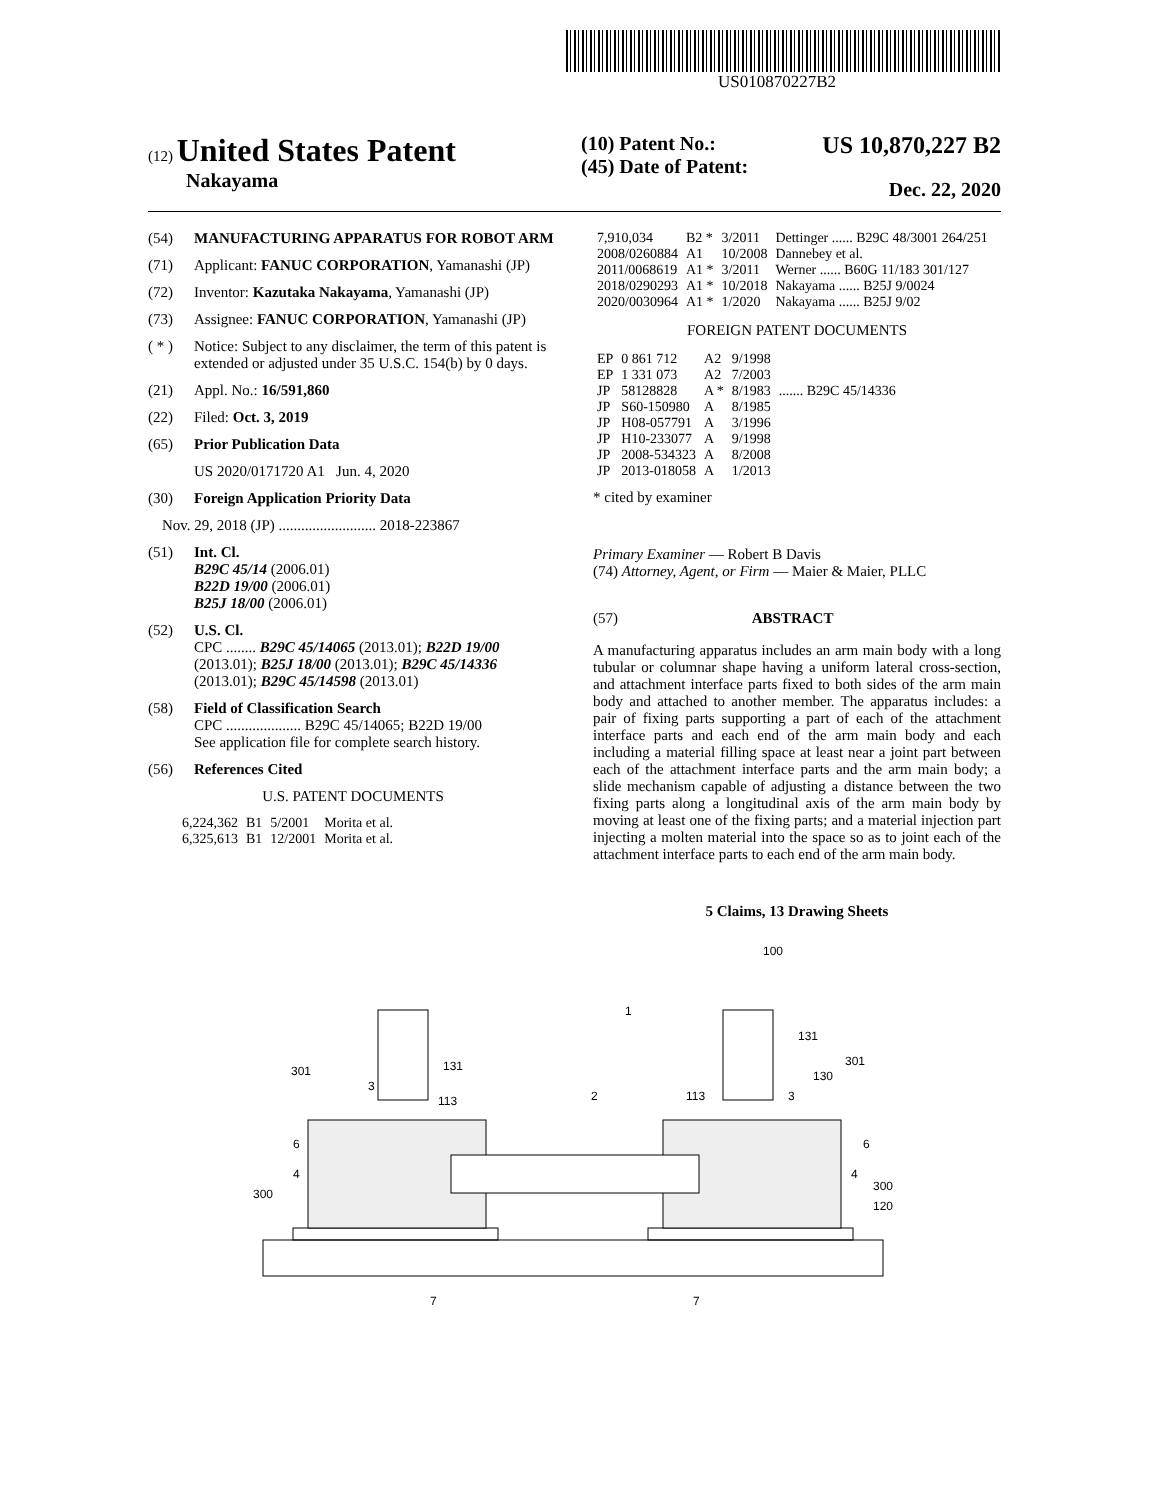US010870227B2
(12) United States Patent
Nakayama
(10) Patent No.: US 10,870,227 B2
(45) Date of Patent: Dec. 22, 2020
(54) MANUFACTURING APPARATUS FOR ROBOT ARM
(71) Applicant: FANUC CORPORATION, Yamanashi (JP)
(72) Inventor: Kazutaka Nakayama, Yamanashi (JP)
(73) Assignee: FANUC CORPORATION, Yamanashi (JP)
( * ) Notice: Subject to any disclaimer, the term of this patent is extended or adjusted under 35 U.S.C. 154(b) by 0 days.
(21) Appl. No.: 16/591,860
(22) Filed: Oct. 3, 2019
(65) Prior Publication Data
US 2020/0171720 A1 Jun. 4, 2020
(30) Foreign Application Priority Data
Nov. 29, 2018 (JP) .......................... 2018-223867
(51) Int. Cl.
B29C 45/14 (2006.01)
B22D 19/00 (2006.01)
B25J 18/00 (2006.01)
(52) U.S. Cl.
CPC ........ B29C 45/14065 (2013.01); B22D 19/00 (2013.01); B25J 18/00 (2013.01); B29C 45/14336 (2013.01); B29C 45/14598 (2013.01)
(58) Field of Classification Search
CPC .................... B29C 45/14065; B22D 19/00
See application file for complete search history.
(56) References Cited
U.S. PATENT DOCUMENTS
| 6,224,362 | B1 | 5/2001 | Morita et al. |
| 6,325,613 | B1 | 12/2001 | Morita et al. |
| 7,910,034 | B2 * | 3/2011 | Dettinger ...... B29C 48/3001 264/251 |
| 2008/0260884 | A1 | 10/2008 | Dannebey et al. |
| 2011/0068619 | A1 * | 3/2011 | Werner ...... B60G 11/183 301/127 |
| 2018/0290293 | A1 * | 10/2018 | Nakayama ...... B25J 9/0024 |
| 2020/0030964 | A1 * | 1/2020 | Nakayama ...... B25J 9/02 |
FOREIGN PATENT DOCUMENTS
| EP | 0 861 712 | A2 | 9/1998 | |
| EP | 1 331 073 | A2 | 7/2003 | |
| JP | 58128828 | A * | 8/1983 | ....... B29C 45/14336 |
| JP | S60-150980 | A | 8/1985 | |
| JP | H08-057791 | A | 3/1996 | |
| JP | H10-233077 | A | 9/1998 | |
| JP | 2008-534323 | A | 8/2008 | |
| JP | 2013-018058 | A | 1/2013 | |
* cited by examiner
Primary Examiner — Robert B Davis
(74) Attorney, Agent, or Firm — Maier & Maier, PLLC
(57) ABSTRACT
A manufacturing apparatus includes an arm main body with a long tubular or columnar shape having a uniform lateral cross-section, and attachment interface parts fixed to both sides of the arm main body and attached to another member. The apparatus includes: a pair of fixing parts supporting a part of each of the attachment interface parts and each end of the arm main body and each including a material filling space at least near a joint part between each of the attachment interface parts and the arm main body; a slide mechanism capable of adjusting a distance between the two fixing parts along a longitudinal axis of the arm main body by moving at least one of the fixing parts; and a material injection part injecting a molten material into the space so as to joint each of the attachment interface parts to each end of the arm main body.
5 Claims, 13 Drawing Sheets
100
1
131
131
130
301
301
3
113
113
3
2
6
6
4
4
300
300
120
7
7